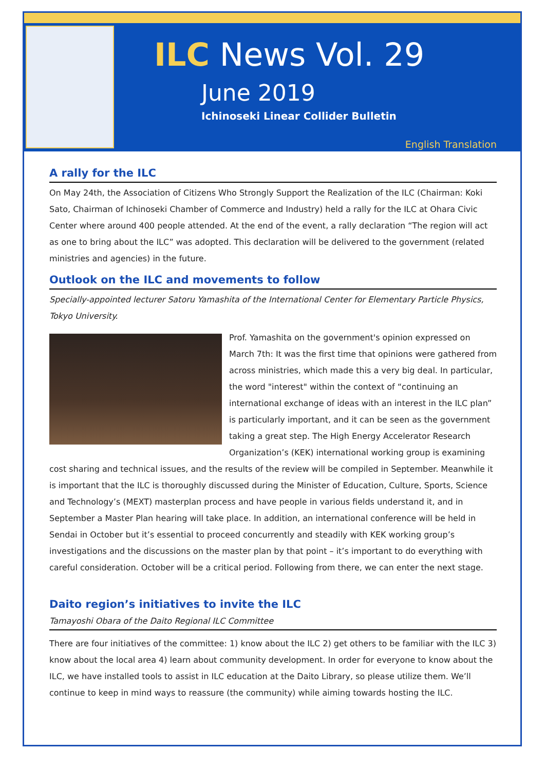ILC News Vol. 29
June 2019
Ichinoseki Linear Collider Bulletin
English Translation
A rally for the ILC
On May 24th, the Association of Citizens Who Strongly Support the Realization of the ILC (Chairman: Koki Sato, Chairman of Ichinoseki Chamber of Commerce and Industry) held a rally for the ILC at Ohara Civic Center where around 400 people attended. At the end of the event, a rally declaration “The region will act as one to bring about the ILC” was adopted. This declaration will be delivered to the government (related ministries and agencies) in the future.
Outlook on the ILC and movements to follow
Specially-appointed lecturer Satoru Yamashita of the International Center for Elementary Particle Physics, Tokyo University.
Prof. Yamashita on the government's opinion expressed on March 7th: It was the first time that opinions were gathered from across ministries, which made this a very big deal. In particular, the word "interest" within the context of “continuing an international exchange of ideas with an interest in the ILC plan” is particularly important, and it can be seen as the government taking a great step. The High Energy Accelerator Research Organization’s (KEK) international working group is examining cost sharing and technical issues, and the results of the review will be compiled in September. Meanwhile it is important that the ILC is thoroughly discussed during the Minister of Education, Culture, Sports, Science and Technology’s (MEXT) masterplan process and have people in various fields understand it, and in September a Master Plan hearing will take place. In addition, an international conference will be held in Sendai in October but it’s essential to proceed concurrently and steadily with KEK working group’s investigations and the discussions on the master plan by that point – it’s important to do everything with careful consideration. October will be a critical period. Following from there, we can enter the next stage.
Daito region’s initiatives to invite the ILC
Tamayoshi Obara of the Daito Regional ILC Committee
There are four initiatives of the committee: 1) know about the ILC 2) get others to be familiar with the ILC 3) know about the local area 4) learn about community development. In order for everyone to know about the ILC, we have installed tools to assist in ILC education at the Daito Library, so please utilize them. We’ll continue to keep in mind ways to reassure (the community) while aiming towards hosting the ILC.